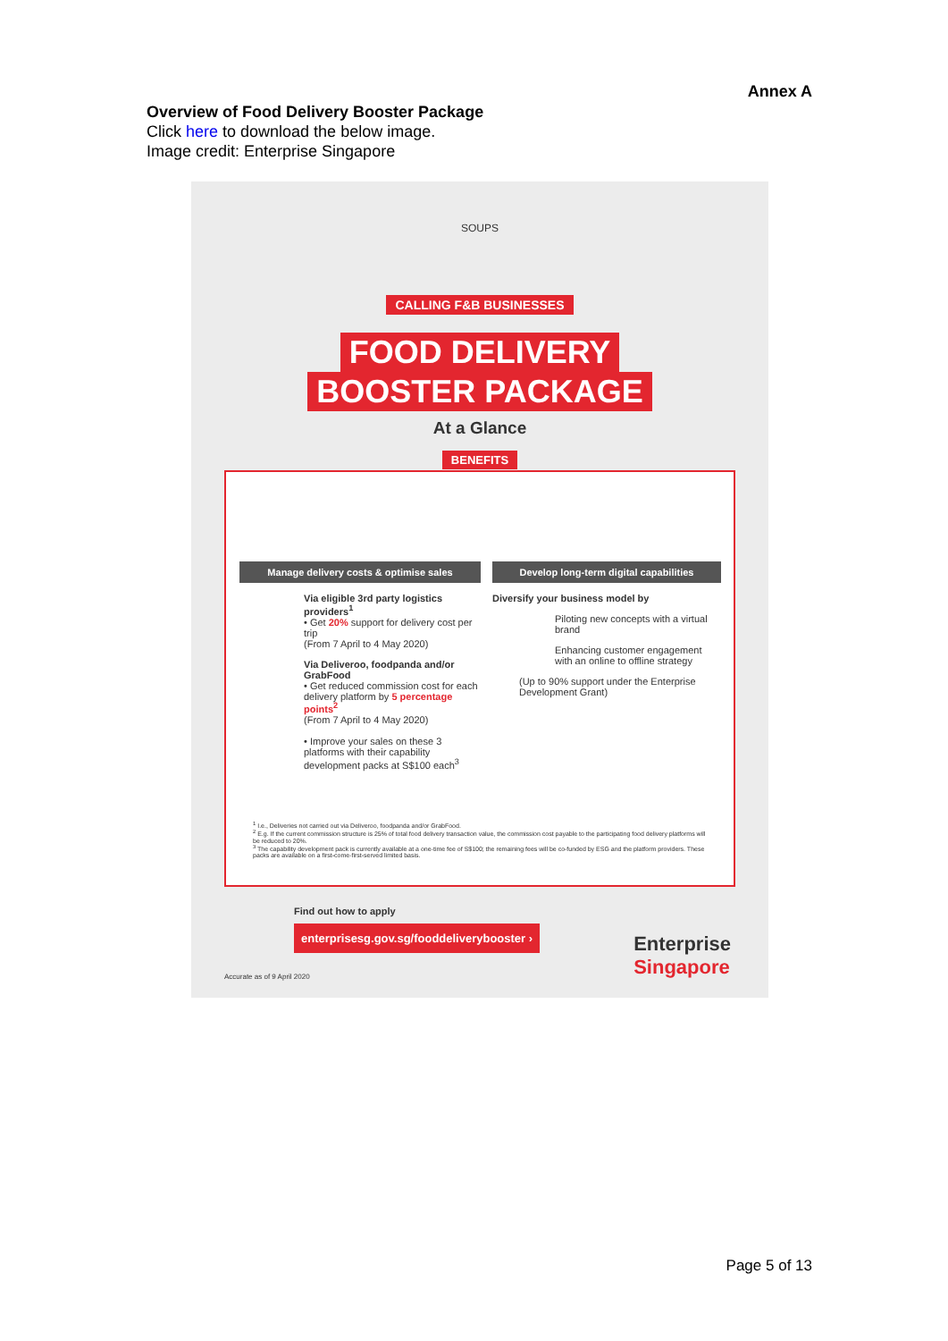Annex A
Overview of Food Delivery Booster Package
Click here to download the below image.
Image credit: Enterprise Singapore
SOUPS
CALLING F&B BUSINESSES
FOOD DELIVERY
BOOSTER PACKAGE
At a Glance
BENEFITS
Manage delivery costs & optimise sales
Via eligible 3rd party logistics providers<sup>1</sup>
• Get 20% support for delivery cost per trip
(From 7 April to 4 May 2020)
Via Deliveroo, foodpanda and/or GrabFood
• Get reduced commission cost for each delivery platform by 5 percentage points<sup>2</sup>
(From 7 April to 4 May 2020)
• Improve your sales on these 3 platforms with their capability development packs at S$100 each<sup>3</sup>
Develop long-term digital capabilities
Diversify your business model by
Piloting new concepts with a virtual brand
Enhancing customer engagement with an online to offline strategy
(Up to 90% support under the Enterprise Development Grant)
<sup>1</sup> I.e., Deliveries not carried out via Deliveroo, foodpanda and/or GrabFood.
<sup>2</sup> E.g. If the current commission structure is 25% of total food delivery transaction value, the commission cost payable to the participating food delivery platforms will be reduced to 20%.
<sup>3</sup> The capability development pack is currently available at a one-time fee of S$100; the remaining fees will be co-funded by ESG and the platform providers. These packs are available on a first-come-first-served limited basis.
Find out how to apply
enterprisesg.gov.sg/fooddeliverybooster ›
Enterprise
Singapore
Accurate as of 9 April 2020
Page 5 of 13